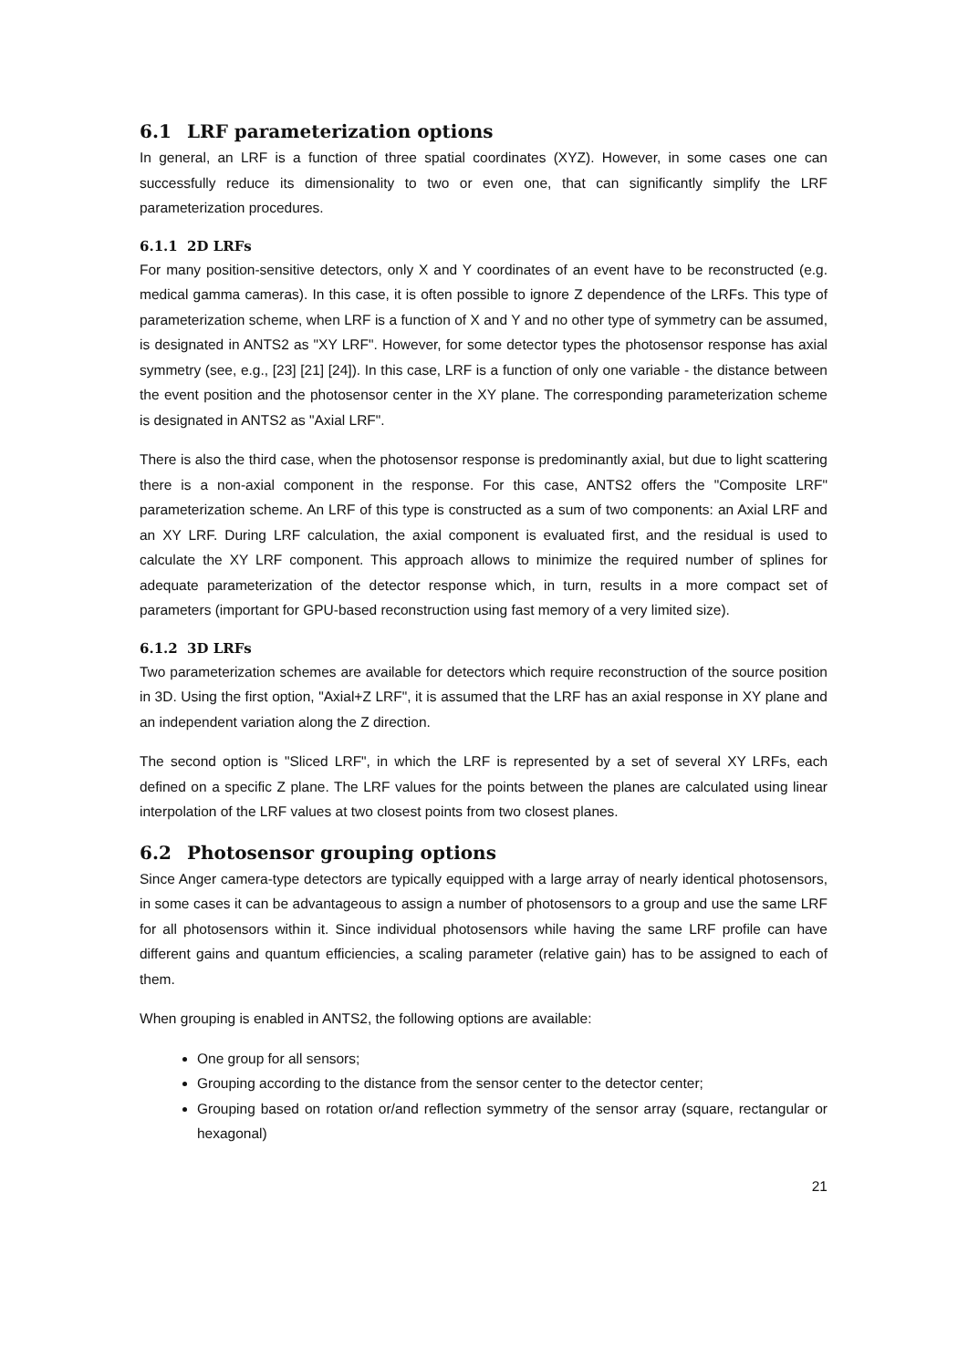6.1 LRF parameterization options
In general, an LRF is a function of three spatial coordinates (XYZ). However, in some cases one can successfully reduce its dimensionality to two or even one, that can significantly simplify the LRF parameterization procedures.
6.1.1 2D LRFs
For many position-sensitive detectors, only X and Y coordinates of an event have to be reconstructed (e.g. medical gamma cameras). In this case, it is often possible to ignore Z dependence of the LRFs. This type of parameterization scheme, when LRF is a function of X and Y and no other type of symmetry can be assumed, is designated in ANTS2 as "XY LRF". However, for some detector types the photosensor response has axial symmetry (see, e.g., [23] [21] [24]). In this case, LRF is a function of only one variable - the distance between the event position and the photosensor center in the XY plane. The corresponding parameterization scheme is designated in ANTS2 as "Axial LRF".
There is also the third case, when the photosensor response is predominantly axial, but due to light scattering there is a non-axial component in the response. For this case, ANTS2 offers the "Composite LRF" parameterization scheme. An LRF of this type is constructed as a sum of two components: an Axial LRF and an XY LRF. During LRF calculation, the axial component is evaluated first, and the residual is used to calculate the XY LRF component. This approach allows to minimize the required number of splines for adequate parameterization of the detector response which, in turn, results in a more compact set of parameters (important for GPU-based reconstruction using fast memory of a very limited size).
6.1.2 3D LRFs
Two parameterization schemes are available for detectors which require reconstruction of the source position in 3D. Using the first option, "Axial+Z LRF", it is assumed that the LRF has an axial response in XY plane and an independent variation along the Z direction.
The second option is "Sliced LRF", in which the LRF is represented by a set of several XY LRFs, each defined on a specific Z plane. The LRF values for the points between the planes are calculated using linear interpolation of the LRF values at two closest points from two closest planes.
6.2 Photosensor grouping options
Since Anger camera-type detectors are typically equipped with a large array of nearly identical photosensors, in some cases it can be advantageous to assign a number of photosensors to a group and use the same LRF for all photosensors within it. Since individual photosensors while having the same LRF profile can have different gains and quantum efficiencies, a scaling parameter (relative gain) has to be assigned to each of them.
When grouping is enabled in ANTS2, the following options are available:
One group for all sensors;
Grouping according to the distance from the sensor center to the detector center;
Grouping based on rotation or/and reflection symmetry of the sensor array (square, rectangular or hexagonal)
21